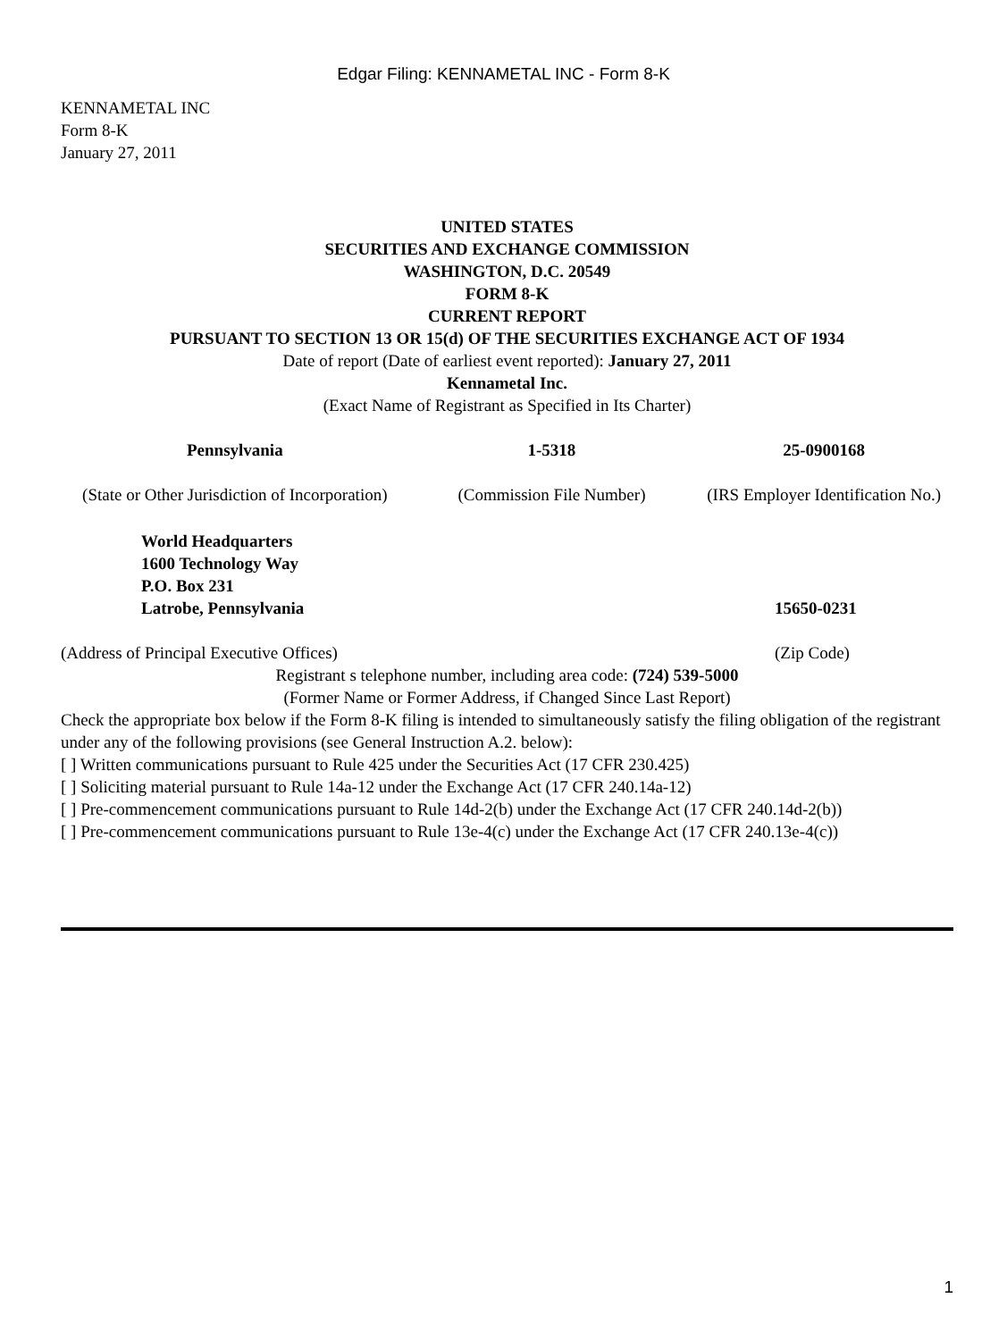Edgar Filing: KENNAMETAL INC - Form 8-K
KENNAMETAL INC
Form 8-K
January 27, 2011
UNITED STATES
SECURITIES AND EXCHANGE COMMISSION
WASHINGTON, D.C. 20549
FORM 8-K
CURRENT REPORT
PURSUANT TO SECTION 13 OR 15(d) OF THE SECURITIES EXCHANGE ACT OF 1934
Date of report (Date of earliest event reported): January 27, 2011
Kennametal Inc.
(Exact Name of Registrant as Specified in Its Charter)
| Pennsylvania | 1-5318 | 25-0900168 |
| (State or Other Jurisdiction of Incorporation) | (Commission File Number) | (IRS Employer Identification No.) |
| World Headquarters 1600 Technology Way P.O. Box 231 Latrobe, Pennsylvania | 15650-0231 |
| (Address of Principal Executive Offices) | (Zip Code) |
Registrant s telephone number, including area code: (724) 539-5000
(Former Name or Former Address, if Changed Since Last Report)
Check the appropriate box below if the Form 8-K filing is intended to simultaneously satisfy the filing obligation of the registrant under any of the following provisions (see General Instruction A.2. below):
[ ] Written communications pursuant to Rule 425 under the Securities Act (17 CFR 230.425)
[ ] Soliciting material pursuant to Rule 14a-12 under the Exchange Act (17 CFR 240.14a-12)
[ ] Pre-commencement communications pursuant to Rule 14d-2(b) under the Exchange Act (17 CFR 240.14d-2(b))
[ ] Pre-commencement communications pursuant to Rule 13e-4(c) under the Exchange Act (17 CFR 240.13e-4(c))
1